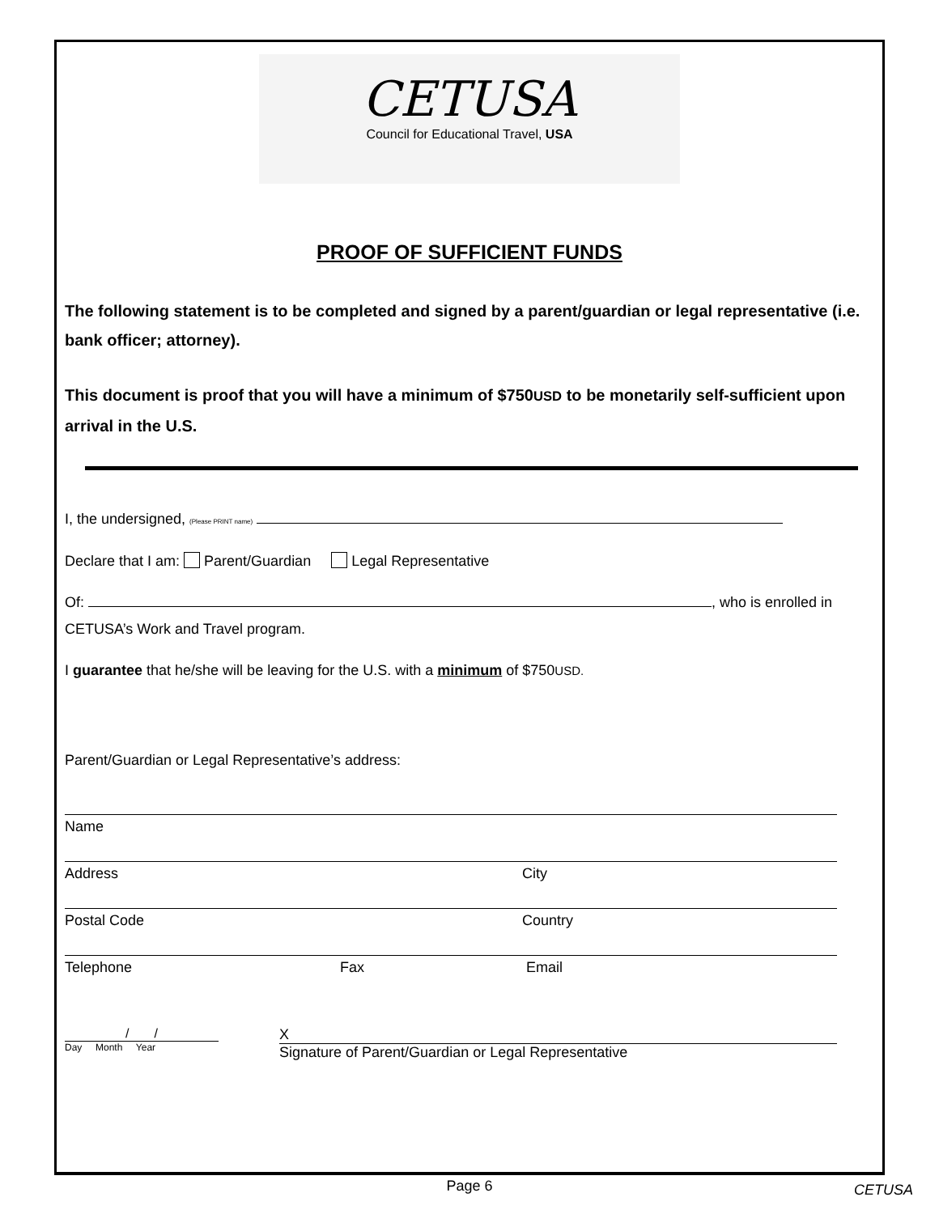CETUSA
Council for Educational Travel, USA
PROOF OF SUFFICIENT FUNDS
The following statement is to be completed and signed by a parent/guardian or legal representative (i.e. bank officer; attorney).
This document is proof that you will have a minimum of $750USD to be monetarily self-sufficient upon arrival in the U.S.
I, the undersigned, (Please PRINT name)
Declare that I am: Parent/Guardian Legal Representative
Of: , who is enrolled in
CETUSA’s Work and Travel program.
I guarantee that he/she will be leaving for the U.S. with a minimum of $750USD.
Parent/Guardian or Legal Representative’s address:
Name
Address City
Postal Code Country
Telephone Fax Email
/ /
Day Month Year
X
Signature of Parent/Guardian or Legal Representative
Page 6 CETUSA